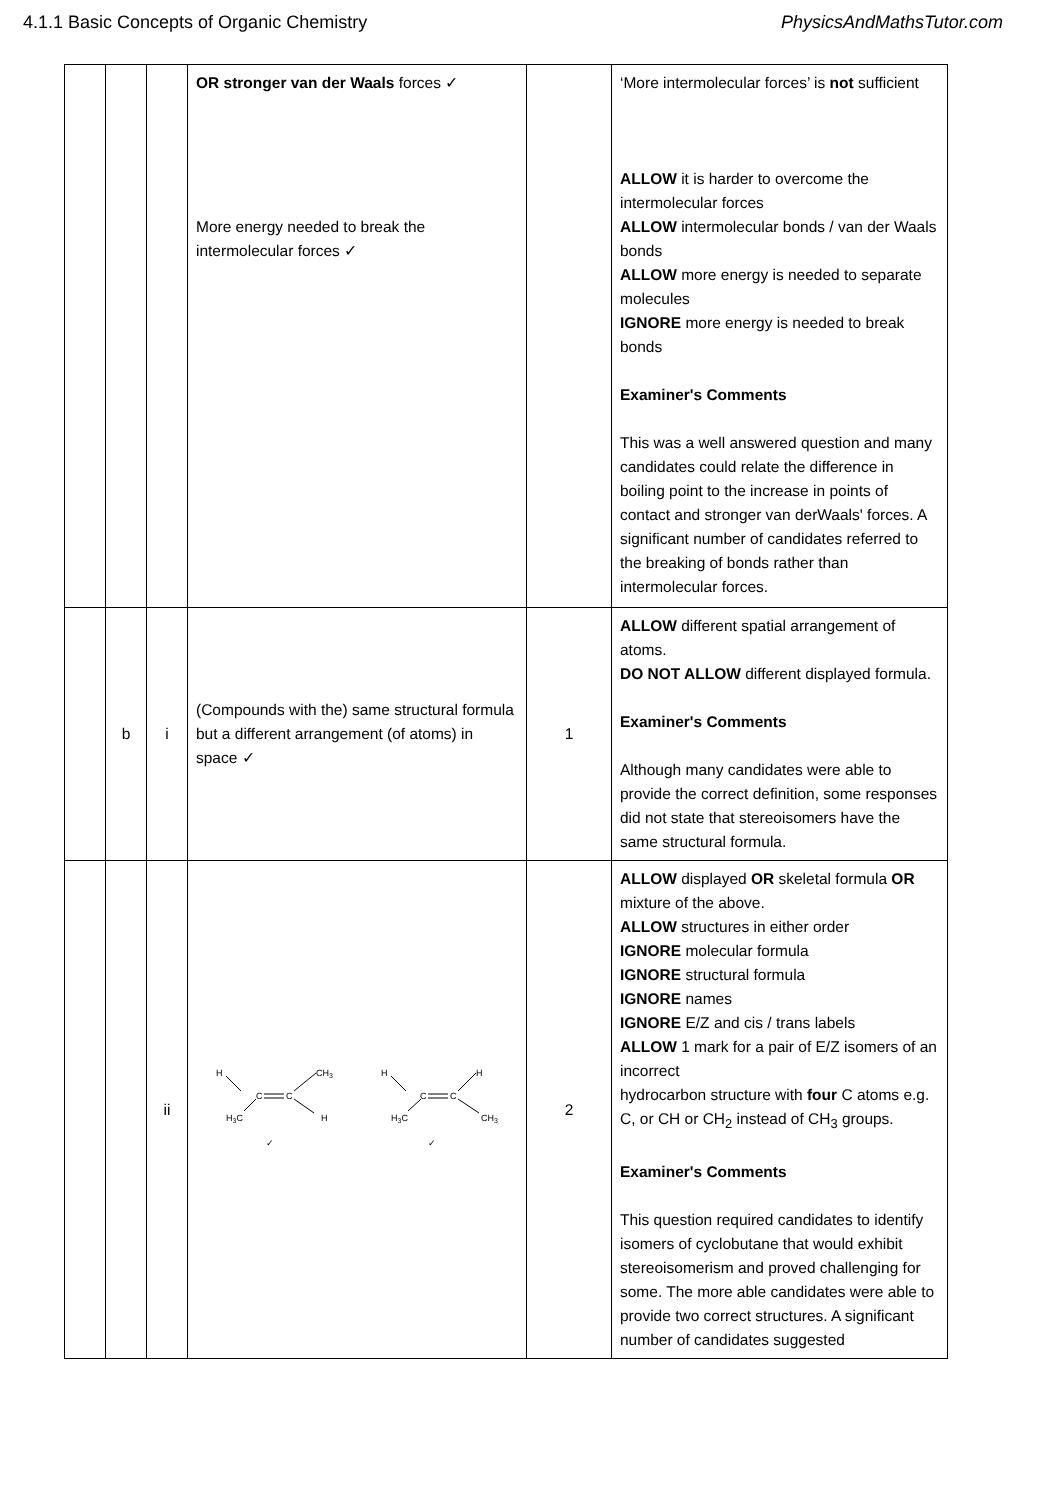4.1.1 Basic Concepts of Organic Chemistry PhysicsAndMathsTutor.com
| | | | OR stronger van der Waals forces ✓ More energy needed to break the intermolecular forces ✓ | | ‘More intermolecular forces’ is not sufficient ALLOW it is harder to overcome the intermolecular forces ALLOW intermolecular bonds / van der Waals bonds ALLOW more energy is needed to separate molecules IGNORE more energy is needed to break bonds Examiner's Comments This was a well answered question and many candidates could relate the difference in boiling point to the increase in points of contact and stronger van derWaals' forces. A significant number of candidates referred to the breaking of bonds rather than intermolecular forces. |
| | b | i | (Compounds with the) same structural formula but a different arrangement (of atoms) in space ✓ | 1 | ALLOW different spatial arrangement of atoms. DO NOT ALLOW different displayed formula. Examiner's Comments Although many candidates were able to provide the correct definition, some responses did not state that stereoisomers have the same structural formula. |
| | | ii | H CH 3 H 3 C H C C ✓ H H H 3 C CH 3 C C ✓ | 2 | ALLOW displayed OR skeletal formula OR mixture of the above. ALLOW structures in either order IGNORE molecular formula IGNORE structural formula IGNORE names IGNORE E/Z and cis / trans labels ALLOW 1 mark for a pair of E/Z isomers of an incorrect hydrocarbon structure with four C atoms e.g. C, or CH or CH<sub>2</sub> instead of CH<sub>3</sub> groups. Examiner's Comments This question required candidates to identify isomers of cyclobutane that would exhibit stereoisomerism and proved challenging for some. The more able candidates were able to provide two correct structures. A significant number of candidates suggested |